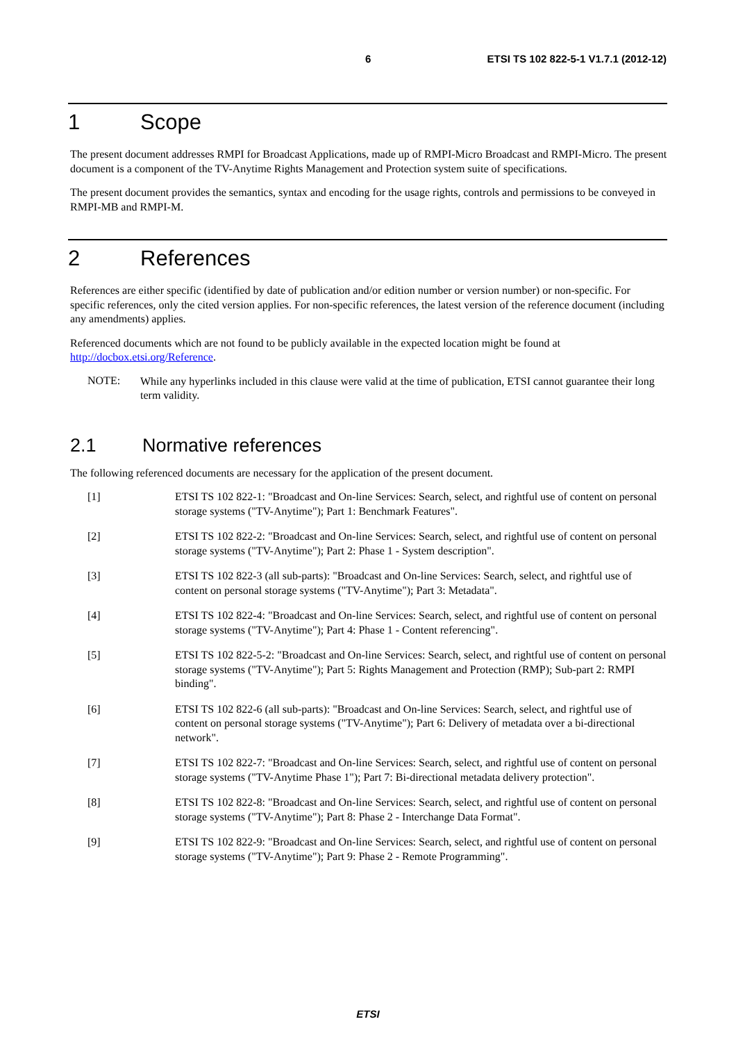6 ETSI TS 102 822-5-1 V1.7.1 (2012-12)
1 Scope
The present document addresses RMPI for Broadcast Applications, made up of RMPI-Micro Broadcast and RMPI-Micro. The present document is a component of the TV-Anytime Rights Management and Protection system suite of specifications.
The present document provides the semantics, syntax and encoding for the usage rights, controls and permissions to be conveyed in RMPI-MB and RMPI-M.
2 References
References are either specific (identified by date of publication and/or edition number or version number) or non-specific. For specific references, only the cited version applies. For non-specific references, the latest version of the reference document (including any amendments) applies.
Referenced documents which are not found to be publicly available in the expected location might be found at http://docbox.etsi.org/Reference.
NOTE:
While any hyperlinks included in this clause were valid at the time of publication, ETSI cannot guarantee their long term validity.
2.1 Normative references
The following referenced documents are necessary for the application of the present document.
[1] ETSI TS 102 822-1: "Broadcast and On-line Services: Search, select, and rightful use of content on personal storage systems ("TV-Anytime"); Part 1: Benchmark Features".
[2] ETSI TS 102 822-2: "Broadcast and On-line Services: Search, select, and rightful use of content on personal storage systems ("TV-Anytime"); Part 2: Phase 1 - System description".
[3] ETSI TS 102 822-3 (all sub-parts): "Broadcast and On-line Services: Search, select, and rightful use of content on personal storage systems ("TV-Anytime"); Part 3: Metadata".
[4] ETSI TS 102 822-4: "Broadcast and On-line Services: Search, select, and rightful use of content on personal storage systems ("TV-Anytime"); Part 4: Phase 1 - Content referencing".
[5] ETSI TS 102 822-5-2: "Broadcast and On-line Services: Search, select, and rightful use of content on personal storage systems ("TV-Anytime"); Part 5: Rights Management and Protection (RMP); Sub-part 2: RMPI binding".
[6] ETSI TS 102 822-6 (all sub-parts): "Broadcast and On-line Services: Search, select, and rightful use of content on personal storage systems ("TV-Anytime"); Part 6: Delivery of metadata over a bi-directional network".
[7] ETSI TS 102 822-7: "Broadcast and On-line Services: Search, select, and rightful use of content on personal storage systems ("TV-Anytime Phase 1"); Part 7: Bi-directional metadata delivery protection".
[8] ETSI TS 102 822-8: "Broadcast and On-line Services: Search, select, and rightful use of content on personal storage systems ("TV-Anytime"); Part 8: Phase 2 - Interchange Data Format".
[9] ETSI TS 102 822-9: "Broadcast and On-line Services: Search, select, and rightful use of content on personal storage systems ("TV-Anytime"); Part 9: Phase 2 - Remote Programming".
ETSI